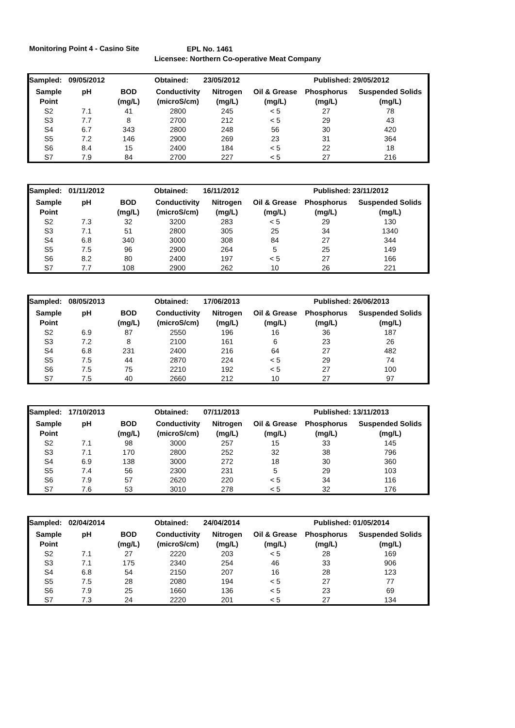Monitoring Point 4 - Casino Site
EPL No. 1461
Licensee: Northern Co-operative Meat Company
| Sampled: | 09/05/2012 | | Obtained: | 23/05/2012 | | Published: | 29/05/2012 |
| Sample | pH | BOD | Conductivity | Nitrogen | Oil & Grease | Phosphorus | Suspended Solids |
| Point | | (mg/L) | (microS/cm) | (mg/L) | (mg/L) | (mg/L) | (mg/L) |
| S2 | 7.1 | 41 | 2800 | 245 | < 5 | 27 | 78 |
| S3 | 7.7 | 8 | 2700 | 212 | < 5 | 29 | 43 |
| S4 | 6.7 | 343 | 2800 | 248 | 56 | 30 | 420 |
| S5 | 7.2 | 146 | 2900 | 269 | 23 | 31 | 364 |
| S6 | 8.4 | 15 | 2400 | 184 | < 5 | 22 | 18 |
| S7 | 7.9 | 84 | 2700 | 227 | < 5 | 27 | 216 |
| Sampled: | 01/11/2012 | | Obtained: | 16/11/2012 | | Published: | 23/11/2012 |
| Sample | pH | BOD | Conductivity | Nitrogen | Oil & Grease | Phosphorus | Suspended Solids |
| Point | | (mg/L) | (microS/cm) | (mg/L) | (mg/L) | (mg/L) | (mg/L) |
| S2 | 7.3 | 32 | 3200 | 283 | < 5 | 29 | 130 |
| S3 | 7.1 | 51 | 2800 | 305 | 25 | 34 | 1340 |
| S4 | 6.8 | 340 | 3000 | 308 | 84 | 27 | 344 |
| S5 | 7.5 | 96 | 2900 | 264 | 5 | 25 | 149 |
| S6 | 8.2 | 80 | 2400 | 197 | < 5 | 27 | 166 |
| S7 | 7.7 | 108 | 2900 | 262 | 10 | 26 | 221 |
| Sampled: | 08/05/2013 | | Obtained: | 17/06/2013 | | Published: | 26/06/2013 |
| Sample | pH | BOD | Conductivity | Nitrogen | Oil & Grease | Phosphorus | Suspended Solids |
| Point | | (mg/L) | (microS/cm) | (mg/L) | (mg/L) | (mg/L) | (mg/L) |
| S2 | 6.9 | 87 | 2550 | 196 | 16 | 36 | 187 |
| S3 | 7.2 | 8 | 2100 | 161 | 6 | 23 | 26 |
| S4 | 6.8 | 231 | 2400 | 216 | 64 | 27 | 482 |
| S5 | 7.5 | 44 | 2870 | 224 | < 5 | 29 | 74 |
| S6 | 7.5 | 75 | 2210 | 192 | < 5 | 27 | 100 |
| S7 | 7.5 | 40 | 2660 | 212 | 10 | 27 | 97 |
| Sampled: | 17/10/2013 | | Obtained: | 07/11/2013 | | Published: | 13/11/2013 |
| Sample | pH | BOD | Conductivity | Nitrogen | Oil & Grease | Phosphorus | Suspended Solids |
| Point | | (mg/L) | (microS/cm) | (mg/L) | (mg/L) | (mg/L) | (mg/L) |
| S2 | 7.1 | 98 | 3000 | 257 | 15 | 33 | 145 |
| S3 | 7.1 | 170 | 2800 | 252 | 32 | 38 | 796 |
| S4 | 6.9 | 138 | 3000 | 272 | 18 | 30 | 360 |
| S5 | 7.4 | 56 | 2300 | 231 | 5 | 29 | 103 |
| S6 | 7.9 | 57 | 2620 | 220 | < 5 | 34 | 116 |
| S7 | 7.6 | 53 | 3010 | 278 | < 5 | 32 | 176 |
| Sampled: | 02/04/2014 | | Obtained: | 24/04/2014 | | Published: | 01/05/2014 |
| Sample | pH | BOD | Conductivity | Nitrogen | Oil & Grease | Phosphorus | Suspended Solids |
| Point | | (mg/L) | (microS/cm) | (mg/L) | (mg/L) | (mg/L) | (mg/L) |
| S2 | 7.1 | 27 | 2220 | 203 | < 5 | 28 | 169 |
| S3 | 7.1 | 175 | 2340 | 254 | 46 | 33 | 906 |
| S4 | 6.8 | 54 | 2150 | 207 | 16 | 28 | 123 |
| S5 | 7.5 | 28 | 2080 | 194 | < 5 | 27 | 77 |
| S6 | 7.9 | 25 | 1660 | 136 | < 5 | 23 | 69 |
| S7 | 7.3 | 24 | 2220 | 201 | < 5 | 27 | 134 |